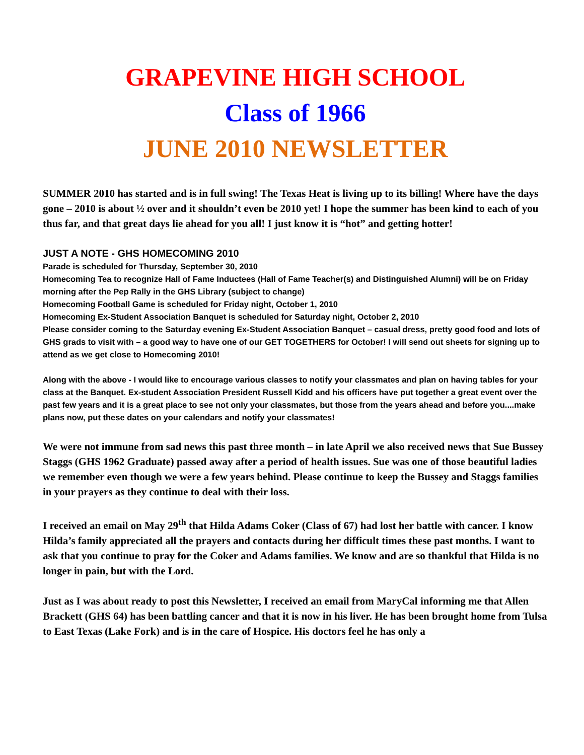GRAPEVINE HIGH SCHOOL
Class of 1966
JUNE 2010 NEWSLETTER
SUMMER 2010 has started and is in full swing! The Texas Heat is living up to its billing! Where have the days gone – 2010 is about ½ over and it shouldn’t even be 2010 yet! I hope the summer has been kind to each of you thus far, and that great days lie ahead for you all! I just know it is “hot” and getting hotter!
JUST A NOTE - GHS HOMECOMING 2010
Parade is scheduled for Thursday, September 30, 2010
Homecoming Tea to recognize Hall of Fame Inductees (Hall of Fame Teacher(s) and Distinguished Alumni) will be on Friday morning after the Pep Rally in the GHS Library (subject to change)
Homecoming Football Game is scheduled for Friday night, October 1, 2010
Homecoming Ex-Student Association Banquet is scheduled for Saturday night, October 2, 2010
Please consider coming to the Saturday evening Ex-Student Association Banquet – casual dress, pretty good food and lots of GHS grads to visit with – a good way to have one of our GET TOGETHERS for October! I will send out sheets for signing up to attend as we get close to Homecoming 2010!
Along with the above - I would like to encourage various classes to notify your classmates and plan on having tables for your class at the Banquet. Ex-student Association President Russell Kidd and his officers have put together a great event over the past few years and it is a great place to see not only your classmates, but those from the years ahead and before you....make plans now, put these dates on your calendars and notify your classmates!
We were not immune from sad news this past three month – in late April we also received news that Sue Bussey Staggs (GHS 1962 Graduate) passed away after a period of health issues. Sue was one of those beautiful ladies we remember even though we were a few years behind. Please continue to keep the Bussey and Staggs families in your prayers as they continue to deal with their loss.
I received an email on May 29<sup>th</sup> that Hilda Adams Coker (Class of 67) had lost her battle with cancer. I know Hilda’s family appreciated all the prayers and contacts during her difficult times these past months. I want to ask that you continue to pray for the Coker and Adams families. We know and are so thankful that Hilda is no longer in pain, but with the Lord.
Just as I was about ready to post this Newsletter, I received an email from MaryCal informing me that Allen Brackett (GHS 64) has been battling cancer and that it is now in his liver. He has been brought home from Tulsa to East Texas (Lake Fork) and is in the care of Hospice. His doctors feel he has only a